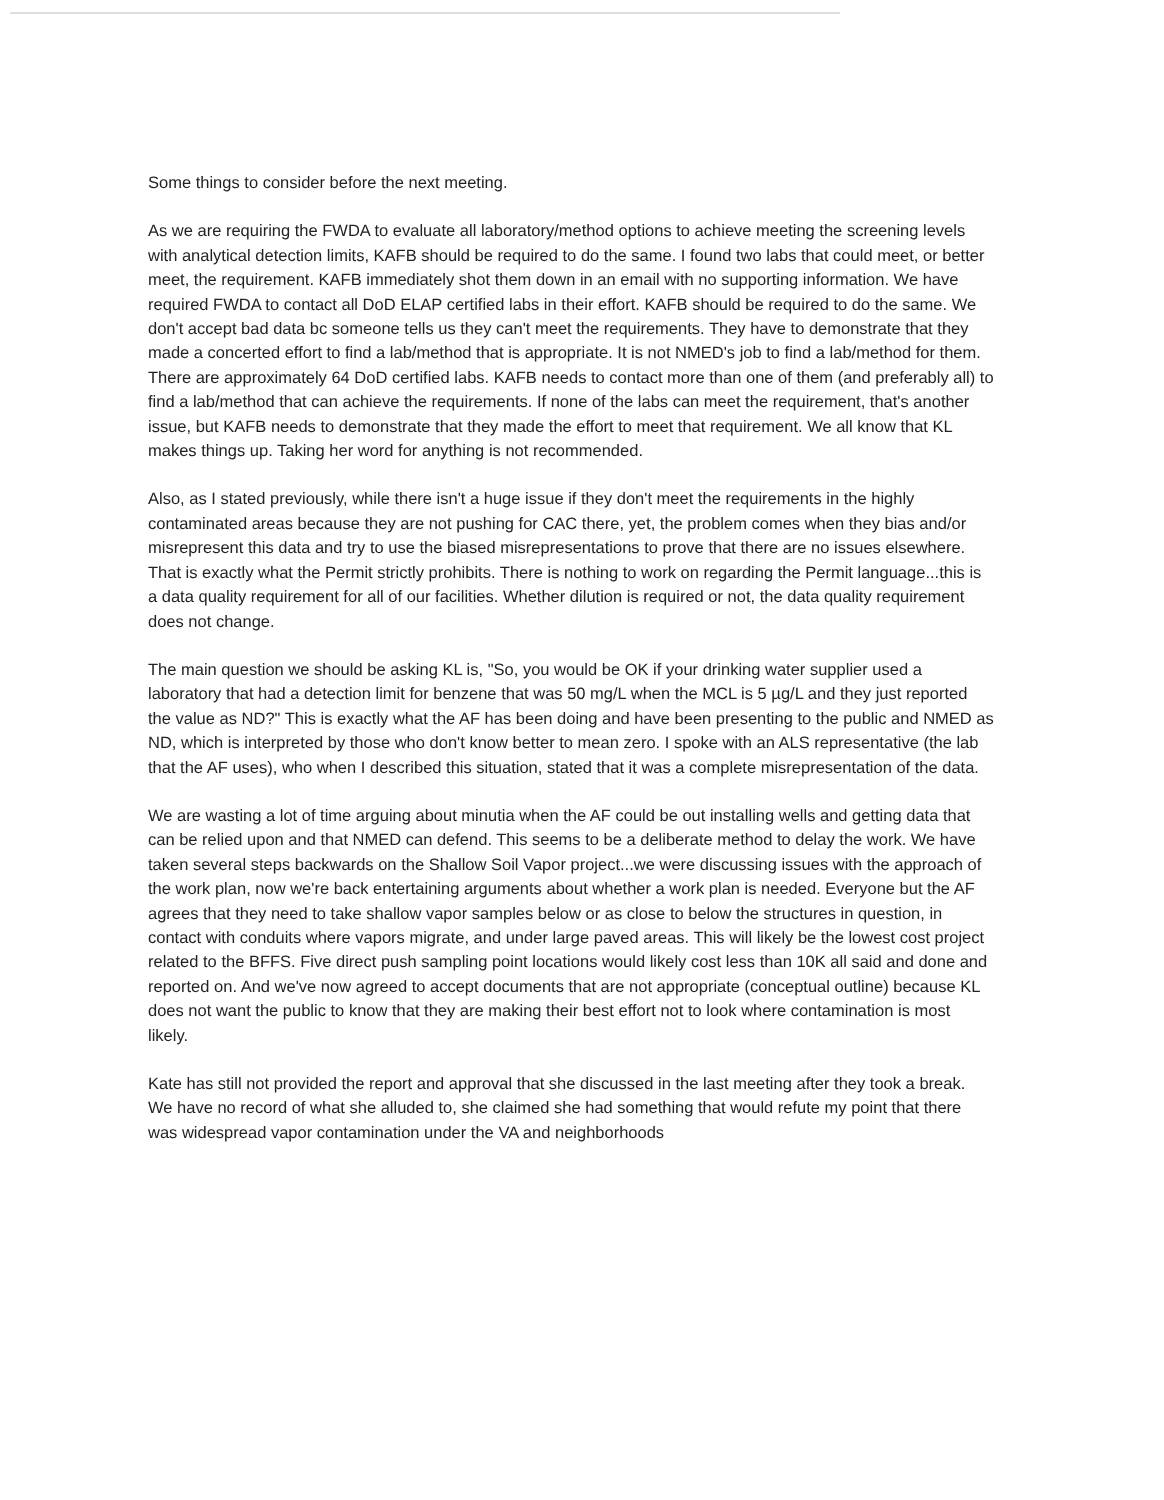Some things to consider before the next meeting.
As we are requiring the FWDA to evaluate all laboratory/method options to achieve meeting the screening levels with analytical detection limits, KAFB should be required to do the same. I found two labs that could meet, or better meet, the requirement. KAFB immediately shot them down in an email with no supporting information. We have required FWDA to contact all DoD ELAP certified labs in their effort. KAFB should be required to do the same. We don't accept bad data bc someone tells us they can't meet the requirements. They have to demonstrate that they made a concerted effort to find a lab/method that is appropriate. It is not NMED's job to find a lab/method for them. There are approximately 64 DoD certified labs. KAFB needs to contact more than one of them (and preferably all) to find a lab/method that can achieve the requirements. If none of the labs can meet the requirement, that's another issue, but KAFB needs to demonstrate that they made the effort to meet that requirement. We all know that KL makes things up. Taking her word for anything is not recommended.
Also, as I stated previously, while there isn't a huge issue if they don't meet the requirements in the highly contaminated areas because they are not pushing for CAC there, yet, the problem comes when they bias and/or misrepresent this data and try to use the biased misrepresentations to prove that there are no issues elsewhere. That is exactly what the Permit strictly prohibits. There is nothing to work on regarding the Permit language...this is a data quality requirement for all of our facilities. Whether dilution is required or not, the data quality requirement does not change.
The main question we should be asking KL is, "So, you would be OK if your drinking water supplier used a laboratory that had a detection limit for benzene that was 50 mg/L when the MCL is 5 µg/L and they just reported the value as ND?" This is exactly what the AF has been doing and have been presenting to the public and NMED as ND, which is interpreted by those who don't know better to mean zero. I spoke with an ALS representative (the lab that the AF uses), who when I described this situation, stated that it was a complete misrepresentation of the data.
We are wasting a lot of time arguing about minutia when the AF could be out installing wells and getting data that can be relied upon and that NMED can defend. This seems to be a deliberate method to delay the work. We have taken several steps backwards on the Shallow Soil Vapor project...we were discussing issues with the approach of the work plan, now we're back entertaining arguments about whether a work plan is needed. Everyone but the AF agrees that they need to take shallow vapor samples below or as close to below the structures in question, in contact with conduits where vapors migrate, and under large paved areas. This will likely be the lowest cost project related to the BFFS. Five direct push sampling point locations would likely cost less than 10K all said and done and reported on. And we've now agreed to accept documents that are not appropriate (conceptual outline) because KL does not want the public to know that they are making their best effort not to look where contamination is most likely.
Kate has still not provided the report and approval that she discussed in the last meeting after they took a break. We have no record of what she alluded to, she claimed she had something that would refute my point that there was widespread vapor contamination under the VA and neighborhoods